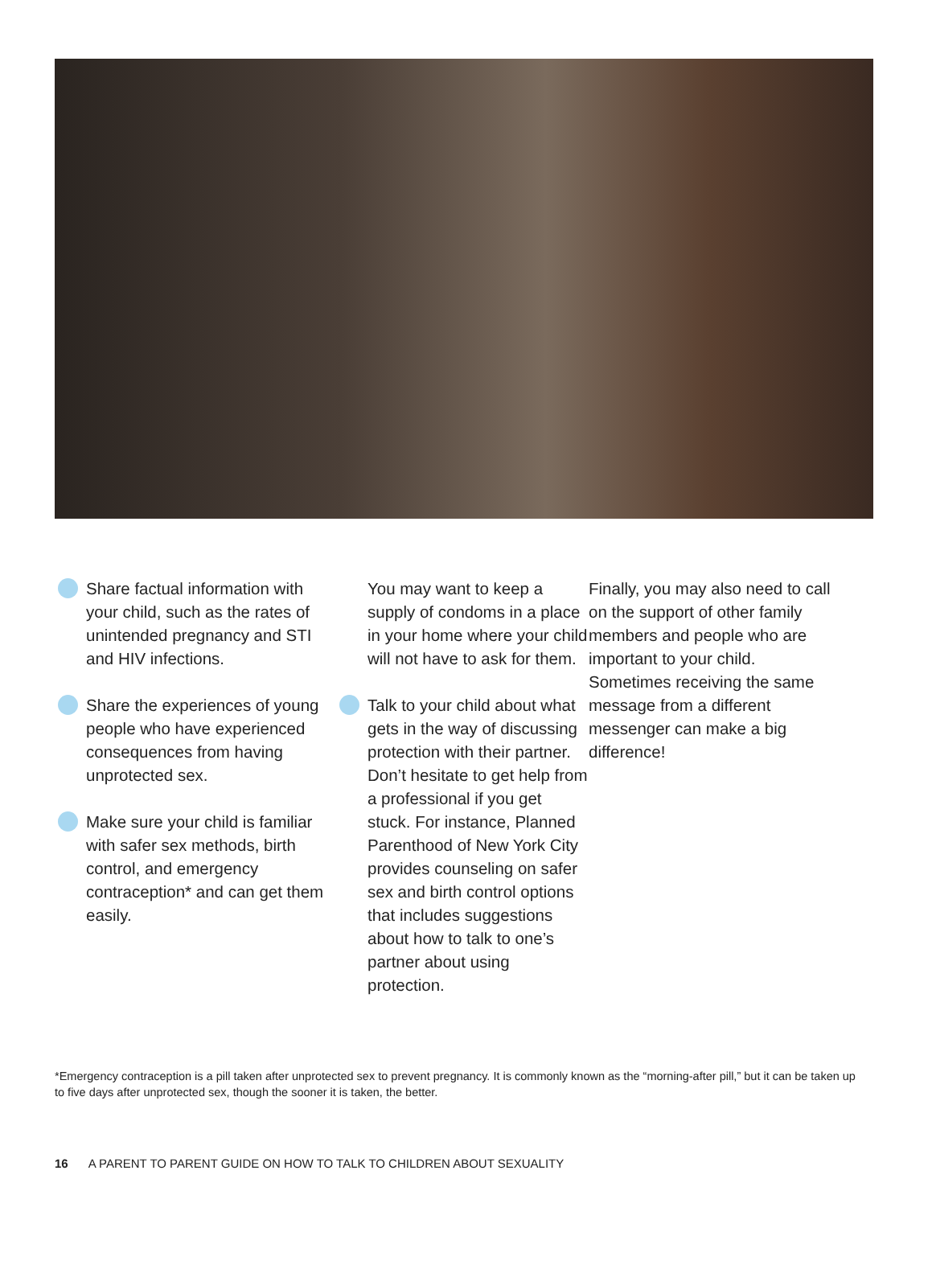Share factual information with your child, such as the rates of unintended pregnancy and STI and HIV infections.
Share the experiences of young people who have experienced consequences from having unprotected sex.
Make sure your child is familiar with safer sex methods, birth control, and emergency contraception* and can get them easily.
You may want to keep a supply of condoms in a place in your home where your child will not have to ask for them.
Talk to your child about what gets in the way of discussing protection with their partner. Don’t hesitate to get help from a professional if you get stuck. For instance, Planned Parenthood of New York City provides counseling on safer sex and birth control options that includes suggestions about how to talk to one’s partner about using protection.
Finally, you may also need to call on the support of other family members and people who are important to your child. Sometimes receiving the same message from a different messenger can make a big difference!
*Emergency contraception is a pill taken after unprotected sex to prevent pregnancy. It is commonly known as the “morning-after pill,” but it can be taken up to five days after unprotected sex, though the sooner it is taken, the better.
16 A PARENT TO PARENT GUIDE ON HOW TO TALK TO CHILDREN ABOUT SEXUALITY